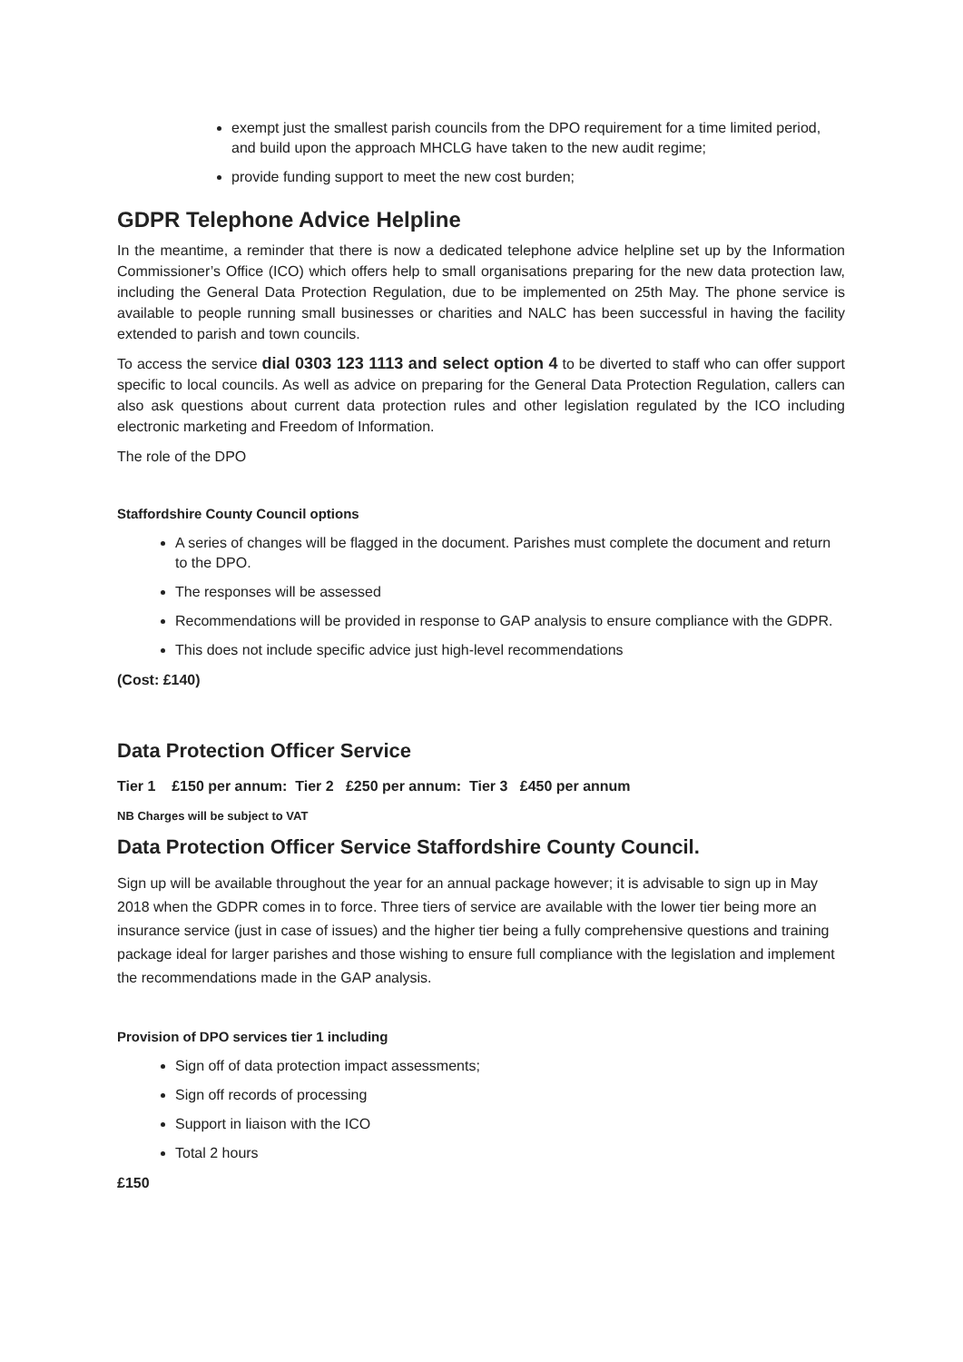exempt just the smallest parish councils from the DPO requirement for a time limited period, and build upon the approach MHCLG have taken to the new audit regime;
provide funding support to meet the new cost burden;
GDPR Telephone Advice Helpline
In the meantime, a reminder that there is now a dedicated telephone advice helpline set up by the Information Commissioner’s Office (ICO) which offers help to small organisations preparing for the new data protection law, including the General Data Protection Regulation, due to be implemented on 25th May. The phone service is available to people running small businesses or charities and NALC has been successful in having the facility extended to parish and town councils.
To access the service dial 0303 123 1113 and select option 4 to be diverted to staff who can offer support specific to local councils. As well as advice on preparing for the General Data Protection Regulation, callers can also ask questions about current data protection rules and other legislation regulated by the ICO including electronic marketing and Freedom of Information.
The role of the DPO
Staffordshire County Council options
A series of changes will be flagged in the document. Parishes must complete the document and return to the DPO.
The responses will be assessed
Recommendations will be provided in response to GAP analysis to ensure compliance with the GDPR.
This does not include specific advice just high-level recommendations
(Cost: £140)
Data Protection Officer Service
Tier 1 £150 per annum: Tier 2 £250 per annum: Tier 3 £450 per annum
NB Charges will be subject to VAT
Data Protection Officer Service Staffordshire County Council.
Sign up will be available throughout the year for an annual package however; it is advisable to sign up in May 2018 when the GDPR comes in to force. Three tiers of service are available with the lower tier being more an insurance service (just in case of issues) and the higher tier being a fully comprehensive questions and training package ideal for larger parishes and those wishing to ensure full compliance with the legislation and implement the recommendations made in the GAP analysis.
Provision of DPO services tier 1 including
Sign off of data protection impact assessments;
Sign off records of processing
Support in liaison with the ICO
Total 2 hours
£150